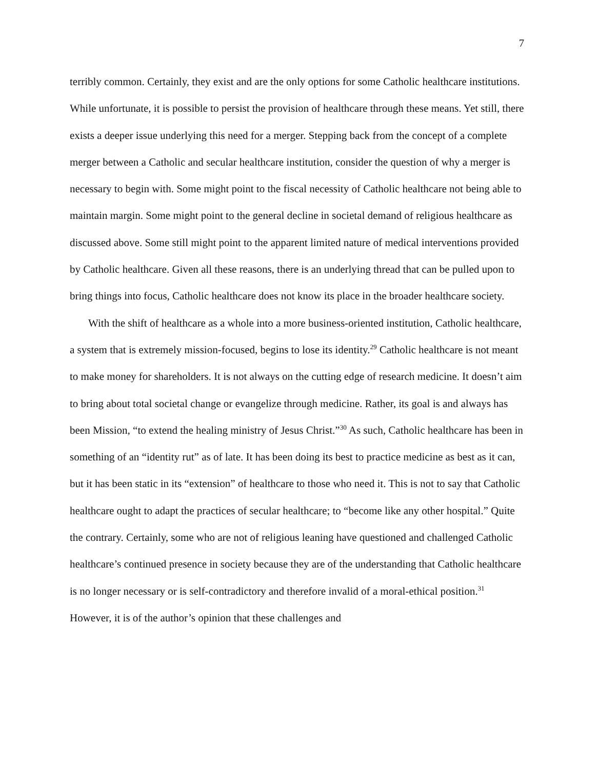7
terribly common. Certainly, they exist and are the only options for some Catholic healthcare institutions. While unfortunate, it is possible to persist the provision of healthcare through these means. Yet still, there exists a deeper issue underlying this need for a merger. Stepping back from the concept of a complete merger between a Catholic and secular healthcare institution, consider the question of why a merger is necessary to begin with. Some might point to the fiscal necessity of Catholic healthcare not being able to maintain margin. Some might point to the general decline in societal demand of religious healthcare as discussed above. Some still might point to the apparent limited nature of medical interventions provided by Catholic healthcare. Given all these reasons, there is an underlying thread that can be pulled upon to bring things into focus, Catholic healthcare does not know its place in the broader healthcare society.
With the shift of healthcare as a whole into a more business-oriented institution, Catholic healthcare, a system that is extremely mission-focused, begins to lose its identity.<sup>29</sup> Catholic healthcare is not meant to make money for shareholders. It is not always on the cutting edge of research medicine. It doesn’t aim to bring about total societal change or evangelize through medicine. Rather, its goal is and always has been Mission, “to extend the healing ministry of Jesus Christ.”<sup>30</sup> As such, Catholic healthcare has been in something of an “identity rut” as of late. It has been doing its best to practice medicine as best as it can, but it has been static in its “extension” of healthcare to those who need it. This is not to say that Catholic healthcare ought to adapt the practices of secular healthcare; to “become like any other hospital.” Quite the contrary. Certainly, some who are not of religious leaning have questioned and challenged Catholic healthcare’s continued presence in society because they are of the understanding that Catholic healthcare is no longer necessary or is self-contradictory and therefore invalid of a moral-ethical position.<sup>31</sup> However, it is of the author’s opinion that these challenges and